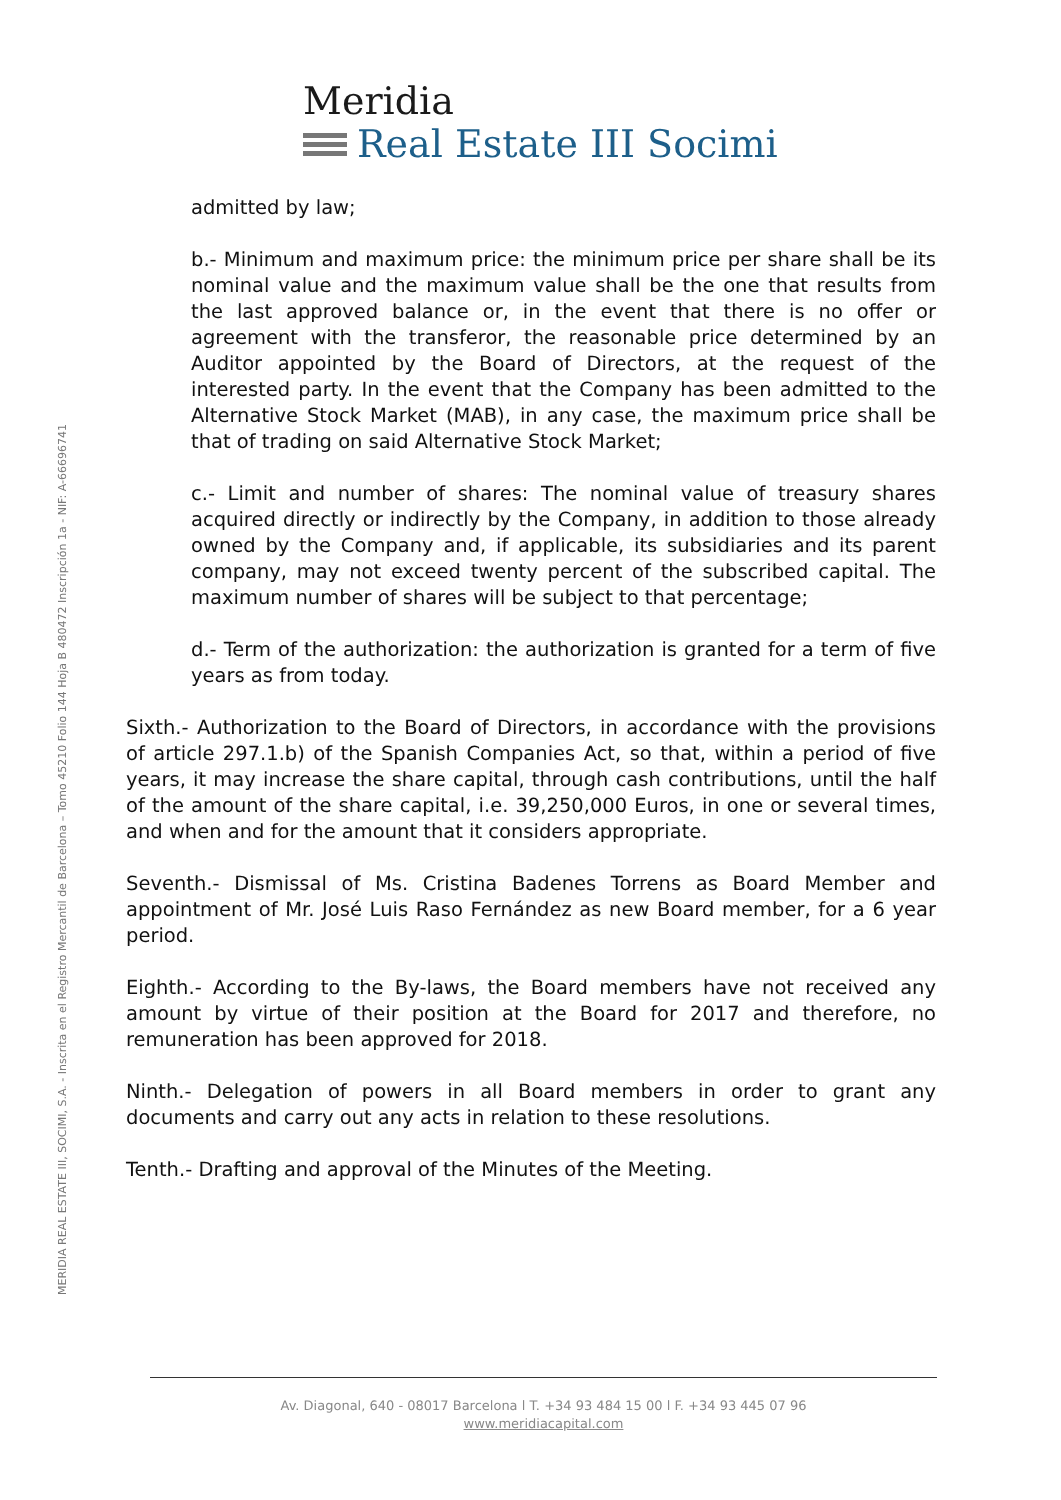Meridia
Real Estate III Socimi
MERIDIA REAL ESTATE III, SOCIMI, S.A. - Inscrita en el Registro Mercantil de Barcelona – Tomo 45210 Folio 144 Hoja B 480472 Inscripción 1a - NIF: A-66696741
admitted by law;
b.- Minimum and maximum price: the minimum price per share shall be its nominal value and the maximum value shall be the one that results from the last approved balance or, in the event that there is no offer or agreement with the transferor, the reasonable price determined by an Auditor appointed by the Board of Directors, at the request of the interested party. In the event that the Company has been admitted to the Alternative Stock Market (MAB), in any case, the maximum price shall be that of trading on said Alternative Stock Market;
c.- Limit and number of shares: The nominal value of treasury shares acquired directly or indirectly by the Company, in addition to those already owned by the Company and, if applicable, its subsidiaries and its parent company, may not exceed twenty percent of the subscribed capital. The maximum number of shares will be subject to that percentage;
d.- Term of the authorization: the authorization is granted for a term of five years as from today.
Sixth.- Authorization to the Board of Directors, in accordance with the provisions of article 297.1.b) of the Spanish Companies Act, so that, within a period of five years, it may increase the share capital, through cash contributions, until the half of the amount of the share capital, i.e. 39,250,000 Euros, in one or several times, and when and for the amount that it considers appropriate.
Seventh.- Dismissal of Ms. Cristina Badenes Torrens as Board Member and appointment of Mr. José Luis Raso Fernández as new Board member, for a 6 year period.
Eighth.- According to the By-laws, the Board members have not received any amount by virtue of their position at the Board for 2017 and therefore, no remuneration has been approved for 2018.
Ninth.- Delegation of powers in all Board members in order to grant any documents and carry out any acts in relation to these resolutions.
Tenth.- Drafting and approval of the Minutes of the Meeting.
Av. Diagonal, 640 - 08017 Barcelona l T. +34 93 484 15 00 l F. +34 93 445 07 96
www.meridiacapital.com